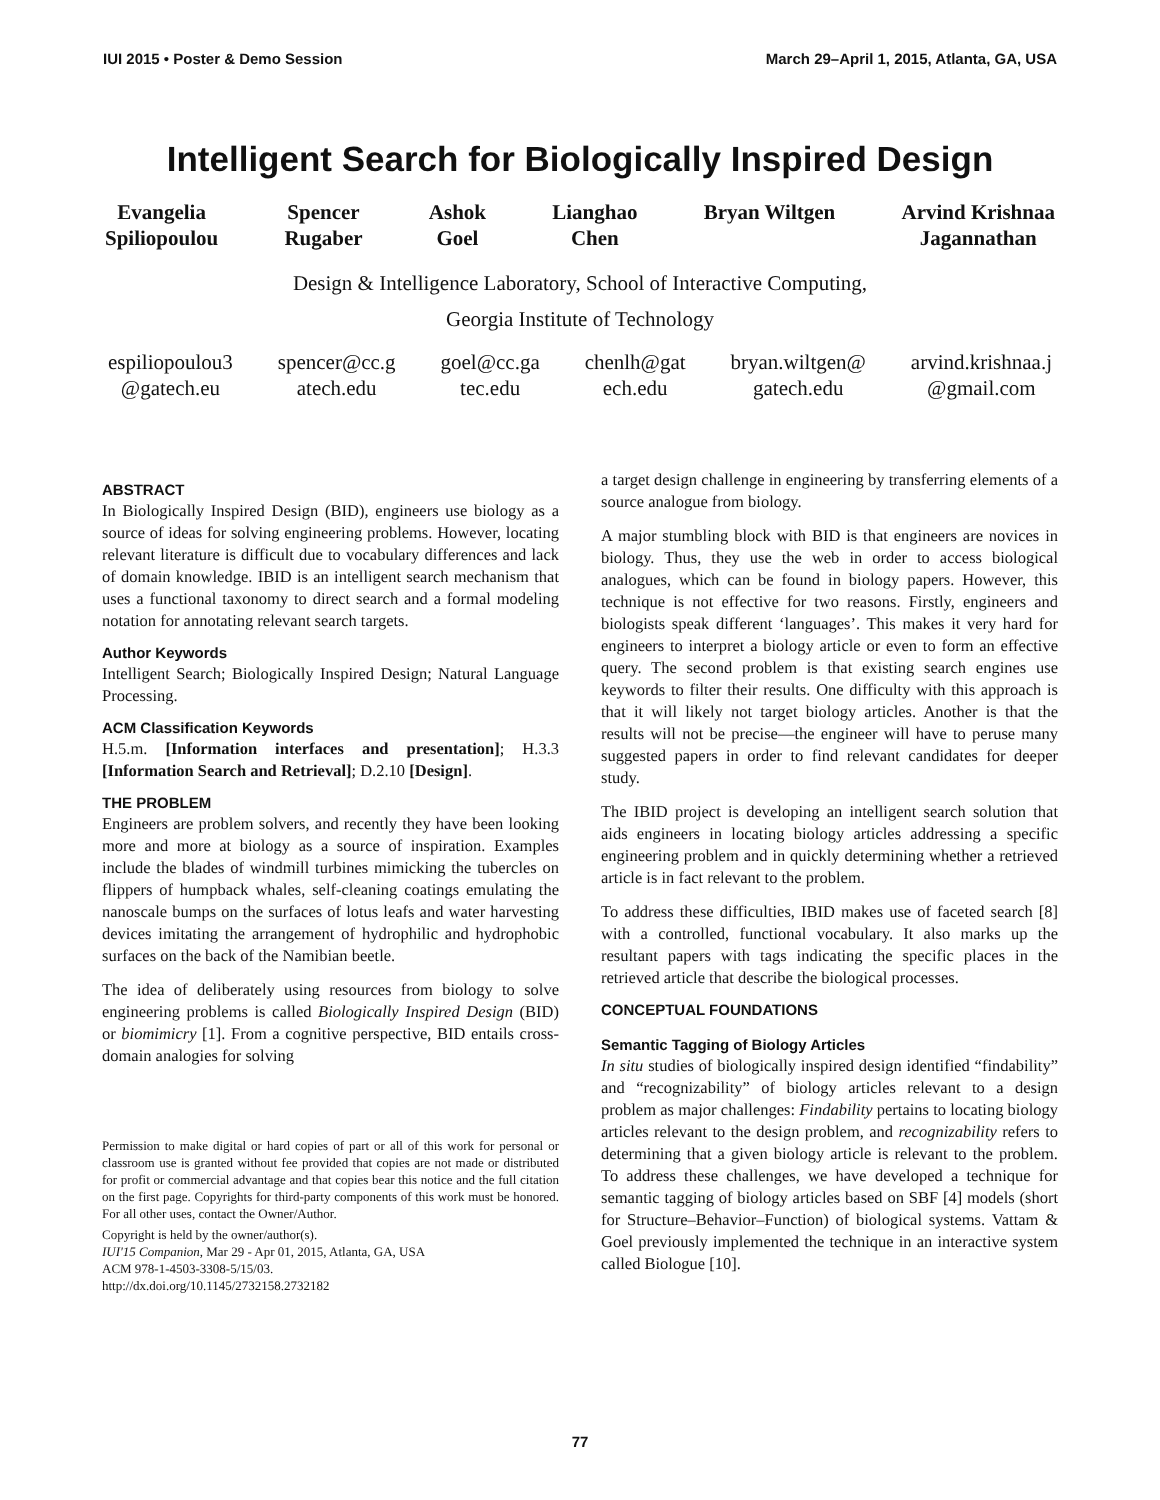IUI 2015 • Poster & Demo Session March 29–April 1, 2015, Atlanta, GA, USA
Intelligent Search for Biologically Inspired Design
Evangelia
Spiliopoulou
Spencer
Rugaber
Ashok
Goel
Lianghao
Chen
Bryan Wiltgen Arvind Krishnaa
Jagannathan
Design & Intelligence Laboratory, School of Interactive Computing,
Georgia Institute of Technology
espiliopoulou3
@gatech.eu
spencer@cc.g
atech.edu
goel@cc.ga
tec.edu
chenlh@gat
ech.edu
bryan.wiltgen@
gatech.edu
arvind.krishnaa.j
@gmail.com
ABSTRACT
In Biologically Inspired Design (BID), engineers use biology as a source of ideas for solving engineering problems. However, locating relevant literature is difficult due to vocabulary differences and lack of domain knowledge. IBID is an intelligent search mechanism that uses a functional taxonomy to direct search and a formal modeling notation for annotating relevant search targets.
Author Keywords
Intelligent Search; Biologically Inspired Design; Natural Language Processing.
ACM Classification Keywords
H.5.m. [Information interfaces and presentation]; H.3.3 [Information Search and Retrieval]; D.2.10 [Design].
THE PROBLEM
Engineers are problem solvers, and recently they have been looking more and more at biology as a source of inspiration. Examples include the blades of windmill turbines mimicking the tubercles on flippers of humpback whales, self-cleaning coatings emulating the nanoscale bumps on the surfaces of lotus leafs and water harvesting devices imitating the arrangement of hydrophilic and hydrophobic surfaces on the back of the Namibian beetle.
The idea of deliberately using resources from biology to solve engineering problems is called Biologically Inspired Design (BID) or biomimicry [1]. From a cognitive perspective, BID entails cross-domain analogies for solving
Permission to make digital or hard copies of part or all of this work for personal or classroom use is granted without fee provided that copies are not made or distributed for profit or commercial advantage and that copies bear this notice and the full citation on the first page. Copyrights for third-party components of this work must be honored. For all other uses, contact the Owner/Author.
Copyright is held by the owner/author(s).
IUI'15 Companion, Mar 29 - Apr 01, 2015, Atlanta, GA, USA
ACM 978-1-4503-3308-5/15/03.
http://dx.doi.org/10.1145/2732158.2732182
a target design challenge in engineering by transferring elements of a source analogue from biology.
A major stumbling block with BID is that engineers are novices in biology. Thus, they use the web in order to access biological analogues, which can be found in biology papers. However, this technique is not effective for two reasons. Firstly, engineers and biologists speak different ‘languages’. This makes it very hard for engineers to interpret a biology article or even to form an effective query. The second problem is that existing search engines use keywords to filter their results. One difficulty with this approach is that it will likely not target biology articles. Another is that the results will not be precise—the engineer will have to peruse many suggested papers in order to find relevant candidates for deeper study.
The IBID project is developing an intelligent search solution that aids engineers in locating biology articles addressing a specific engineering problem and in quickly determining whether a retrieved article is in fact relevant to the problem.
To address these difficulties, IBID makes use of faceted search [8] with a controlled, functional vocabulary. It also marks up the resultant papers with tags indicating the specific places in the retrieved article that describe the biological processes.
CONCEPTUAL FOUNDATIONS
Semantic Tagging of Biology Articles
In situ studies of biologically inspired design identified “findability” and “recognizability” of biology articles relevant to a design problem as major challenges: Findability pertains to locating biology articles relevant to the design problem, and recognizability refers to determining that a given biology article is relevant to the problem. To address these challenges, we have developed a technique for semantic tagging of biology articles based on SBF [4] models (short for Structure–Behavior–Function) of biological systems. Vattam & Goel previously implemented the technique in an interactive system called Biologue [10].
77